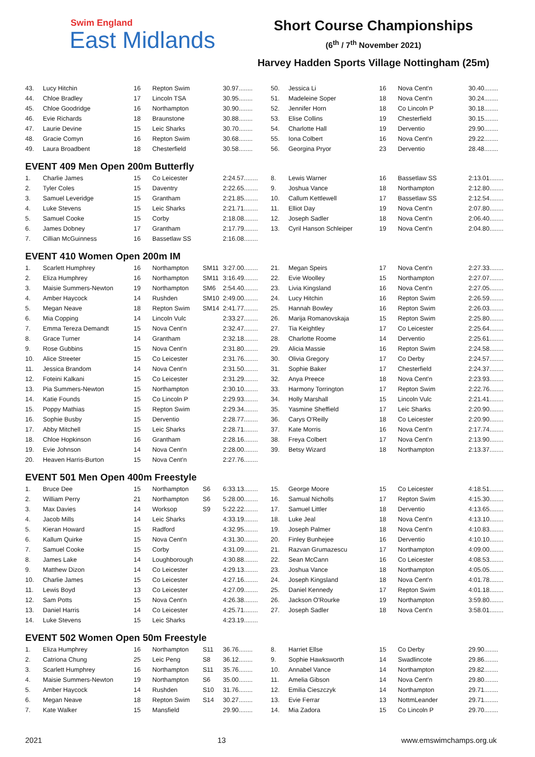Swim England
East Midlands
Short Course Championships
(6<sup>th</sup> / 7<sup>th</sup> November 2021)
Harvey Hadden Sports Village Nottingham (25m)
| 43. | Lucy Hitchin | 16 | Repton Swim | | 30.97........ | 50. | Jessica Li | 16 | Nova Cent'n | 30.40........ |
| 44. | Chloe Bradley | 17 | Lincoln TSA | | 30.95........ | 51. | Madeleine Soper | 18 | Nova Cent'n | 30.24........ |
| 45. | Chloe Goodridge | 16 | Northampton | | 30.90........ | 52. | Jennifer Horn | 18 | Co Lincoln P | 30.18........ |
| 46. | Evie Richards | 18 | Braunstone | | 30.88........ | 53. | Elise Collins | 19 | Chesterfield | 30.15........ |
| 47. | Laurie Devine | 15 | Leic Sharks | | 30.70........ | 54. | Charlotte Hall | 19 | Derventio | 29.90........ |
| 48. | Gracie Comyn | 16 | Repton Swim | | 30.68........ | 55. | Iona Colbert | 16 | Nova Cent'n | 29.22........ |
| 49. | Laura Broadbent | 18 | Chesterfield | | 30.58........ | 56. | Georgina Pryor | 23 | Derventio | 28.48........ |
EVENT 409 Men Open 200m Butterfly
| 1. | Charlie James | 15 | Co Leicester | | 2:24.57........ | 8. | Lewis Warner | 16 | Bassetlaw SS | 2:13.01........ |
| 2. | Tyler Coles | 15 | Daventry | | 2:22.65........ | 9. | Joshua Vance | 18 | Northampton | 2:12.80........ |
| 3. | Samuel Leveridge | 15 | Grantham | | 2:21.85........ | 10. | Callum Kettlewell | 17 | Bassetlaw SS | 2:12.54........ |
| 4. | Luke Stevens | 15 | Leic Sharks | | 2:21.71........ | 11. | Elliot Day | 19 | Nova Cent'n | 2:07.80........ |
| 5. | Samuel Cooke | 15 | Corby | | 2:18.08........ | 12. | Joseph Sadler | 18 | Nova Cent'n | 2:06.40........ |
| 6. | James Dobney | 17 | Grantham | | 2:17.79........ | 13. | Cyril Hanson Schleiper | 19 | Nova Cent'n | 2:04.80........ |
| 7. | Cillian McGuinness | 16 | Bassetlaw SS | | 2:16.08........ | | | | | |
EVENT 410 Women Open 200m IM
| 1. | Scarlett Humphrey | 16 | Northampton | SM11 | 3:27.00........ | 21. | Megan Speirs | 17 | Nova Cent'n | 2:27.33........ |
| 2. | Eliza Humphrey | 16 | Northampton | SM11 | 3:16.49........ | 22. | Evie Woolley | 15 | Northampton | 2:27.07........ |
| 3. | Maisie Summers-Newton | 19 | Northampton | SM6 | 2:54.40........ | 23. | Livia Kingsland | 16 | Nova Cent'n | 2:27.05........ |
| 4. | Amber Haycock | 14 | Rushden | SM10 | 2:49.00........ | 24. | Lucy Hitchin | 16 | Repton Swim | 2:26.59........ |
| 5. | Megan Neave | 18 | Repton Swim | SM14 | 2:41.77........ | 25. | Hannah Bowley | 16 | Repton Swim | 2:26.03........ |
| 6. | Mia Copping | 14 | Lincoln Vulc | | 2:33.27........ | 26. | Marija Romanovskaja | 15 | Repton Swim | 2:25.80........ |
| 7. | Emma Tereza Demandt | 15 | Nova Cent'n | | 2:32.47........ | 27. | Tia Keightley | 17 | Co Leicester | 2:25.64........ |
| 8. | Grace Turner | 14 | Grantham | | 2:32.18........ | 28. | Charlotte Roome | 14 | Derventio | 2:25.61........ |
| 9. | Rose Gubbins | 15 | Nova Cent'n | | 2:31.80........ | 29. | Alicia Massie | 16 | Repton Swim | 2:24.58........ |
| 10. | Alice Streeter | 15 | Co Leicester | | 2:31.76........ | 30. | Olivia Gregory | 17 | Co Derby | 2:24.57........ |
| 11. | Jessica Brandom | 14 | Nova Cent'n | | 2:31.50........ | 31. | Sophie Baker | 17 | Chesterfield | 2:24.37........ |
| 12. | Foteini Kalkani | 15 | Co Leicester | | 2:31.29........ | 32. | Anya Preece | 18 | Nova Cent'n | 2:23.93........ |
| 13. | Pia Summers-Newton | 15 | Northampton | | 2:30.10........ | 33. | Harmony Torrington | 17 | Repton Swim | 2:22.76........ |
| 14. | Katie Founds | 15 | Co Lincoln P | | 2:29.93........ | 34. | Holly Marshall | 15 | Lincoln Vulc | 2:21.41........ |
| 15. | Poppy Mathias | 15 | Repton Swim | | 2:29.34........ | 35. | Yasmine Sheffield | 17 | Leic Sharks | 2:20.90........ |
| 16. | Sophie Busby | 15 | Derventio | | 2:28.77........ | 36. | Carys O'Reilly | 18 | Co Leicester | 2:20.90........ |
| 17. | Abby Mitchell | 15 | Leic Sharks | | 2:28.71........ | 37. | Kate Morris | 16 | Nova Cent'n | 2:17.74........ |
| 18. | Chloe Hopkinson | 16 | Grantham | | 2:28.16........ | 38. | Freya Colbert | 17 | Nova Cent'n | 2:13.90........ |
| 19. | Evie Johnson | 14 | Nova Cent'n | | 2:28.00........ | 39. | Betsy Wizard | 18 | Northampton | 2:13.37........ |
| 20. | Heaven Harris-Burton | 15 | Nova Cent'n | | 2:27.76........ | | | | | |
EVENT 501 Men Open 400m Freestyle
| 1. | Bruce Dee | 15 | Northampton | S6 | 6:33.13........ | 15. | George Moore | 15 | Co Leicester | 4:18.51........ |
| 2. | William Perry | 21 | Northampton | S6 | 5:28.00........ | 16. | Samual Nicholls | 17 | Repton Swim | 4:15.30........ |
| 3. | Max Davies | 14 | Worksop | S9 | 5:22.22........ | 17. | Samuel Littler | 18 | Derventio | 4:13.65........ |
| 4. | Jacob Mills | 14 | Leic Sharks | | 4:33.19........ | 18. | Luke Jeal | 18 | Nova Cent'n | 4:13.10........ |
| 5. | Kieran Howard | 15 | Radford | | 4:32.95........ | 19. | Joseph Palmer | 18 | Nova Cent'n | 4:10.83........ |
| 6. | Kallum Quirke | 15 | Nova Cent'n | | 4:31.30........ | 20. | Finley Bunhejee | 16 | Derventio | 4:10.10........ |
| 7. | Samuel Cooke | 15 | Corby | | 4:31.09........ | 21. | Razvan Grumazescu | 17 | Northampton | 4:09.00........ |
| 8. | James Lake | 14 | Loughborough | | 4:30.88........ | 22. | Sean McCann | 16 | Co Leicester | 4:08.53........ |
| 9. | Matthew Dizon | 14 | Co Leicester | | 4:29.13........ | 23. | Joshua Vance | 18 | Northampton | 4:05.05........ |
| 10. | Charlie James | 15 | Co Leicester | | 4:27.16........ | 24. | Joseph Kingsland | 18 | Nova Cent'n | 4:01.78........ |
| 11. | Lewis Boyd | 13 | Co Leicester | | 4:27.09........ | 25. | Daniel Kennedy | 17 | Repton Swim | 4:01.18........ |
| 12. | Sam Potts | 15 | Nova Cent'n | | 4:26.38........ | 26. | Jackson O'Rourke | 19 | Northampton | 3:59.80........ |
| 13. | Daniel Harris | 14 | Co Leicester | | 4:25.71........ | 27. | Joseph Sadler | 18 | Nova Cent'n | 3:58.01........ |
| 14. | Luke Stevens | 15 | Leic Sharks | | 4:23.19........ | | | | | |
EVENT 502 Women Open 50m Freestyle
| 1. | Eliza Humphrey | 16 | Northampton | S11 | 36.76........ | 8. | Harriet Ellse | 15 | Co Derby | 29.90........ |
| 2. | Catriona Chung | 25 | Leic Peng | S8 | 36.12........ | 9. | Sophie Hawksworth | 14 | Swadlincote | 29.86........ |
| 3. | Scarlett Humphrey | 16 | Northampton | S11 | 35.76........ | 10. | Annabel Vance | 14 | Northampton | 29.82........ |
| 4. | Maisie Summers-Newton | 19 | Northampton | S6 | 35.00........ | 11. | Amelia Gibson | 14 | Nova Cent'n | 29.80........ |
| 5. | Amber Haycock | 14 | Rushden | S10 | 31.76........ | 12. | Emilia Cieszczyk | 14 | Northampton | 29.71........ |
| 6. | Megan Neave | 18 | Repton Swim | S14 | 30.27........ | 13. | Evie Ferrar | 13 | NottmLeander | 29.71........ |
| 7. | Kate Walker | 15 | Mansfield | | 29.90........ | 14. | Mia Zadora | 15 | Co Lincoln P | 29.70........ |
2021 13 www.emswimchamps.org.uk